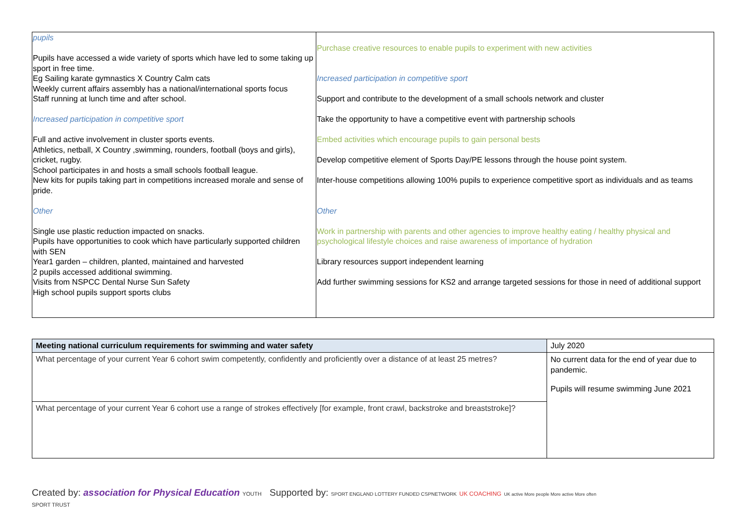| pupils Pupils have accessed a wide variety of sports which have led to some taking up sport in free time. Eg Sailing karate gymnastics X Country Calm cats Weekly current affairs assembly has a national/international sports focus Staff running at lunch time and after school. Increased participation in competitive sport Full and active involvement in cluster sports events. Athletics, netball, X Country ,swimming, rounders, football (boys and girls), cricket, rugby. School participates in and hosts a small schools football league. New kits for pupils taking part in competitions increased morale and sense of pride. Other Single use plastic reduction impacted on snacks. Pupils have opportunities to cook which have particularly supported children with SEN Year1 garden – children, planted, maintained and harvested 2 pupils accessed additional swimming. Visits from NSPCC Dental Nurse Sun Safety High school pupils support sports clubs | Purchase creative resources to enable pupils to experiment with new activities Increased participation in competitive sport Support and contribute to the development of a small schools network and cluster Take the opportunity to have a competitive event with partnership schools Embed activities which encourage pupils to gain personal bests Develop competitive element of Sports Day/PE lessons through the house point system. Inter-house competitions allowing 100% pupils to experience competitive sport as individuals and as teams Other Work in partnership with parents and other agencies to improve healthy eating / healthy physical and psychological lifestyle choices and raise awareness of importance of hydration Library resources support independent learning Add further swimming sessions for KS2 and arrange targeted sessions for those in need of additional support |
| Meeting national curriculum requirements for swimming and water safety | July 2020 |
| What percentage of your current Year 6 cohort swim competently, confidently and proficiently over a distance of at least 25 metres? | No current data for the end of year due to pandemic. Pupils will resume swimming June 2021 |
| What percentage of your current Year 6 cohort use a range of strokes effectively [for example, front crawl, backstroke and breaststroke]? | |
Created by: association for Physical Education YOUTH SPORT TRUST
Supported by: SPORT ENGLAND LOTTERY FUNDED CSPNETWORK UK COACHING UK active More people More active More often